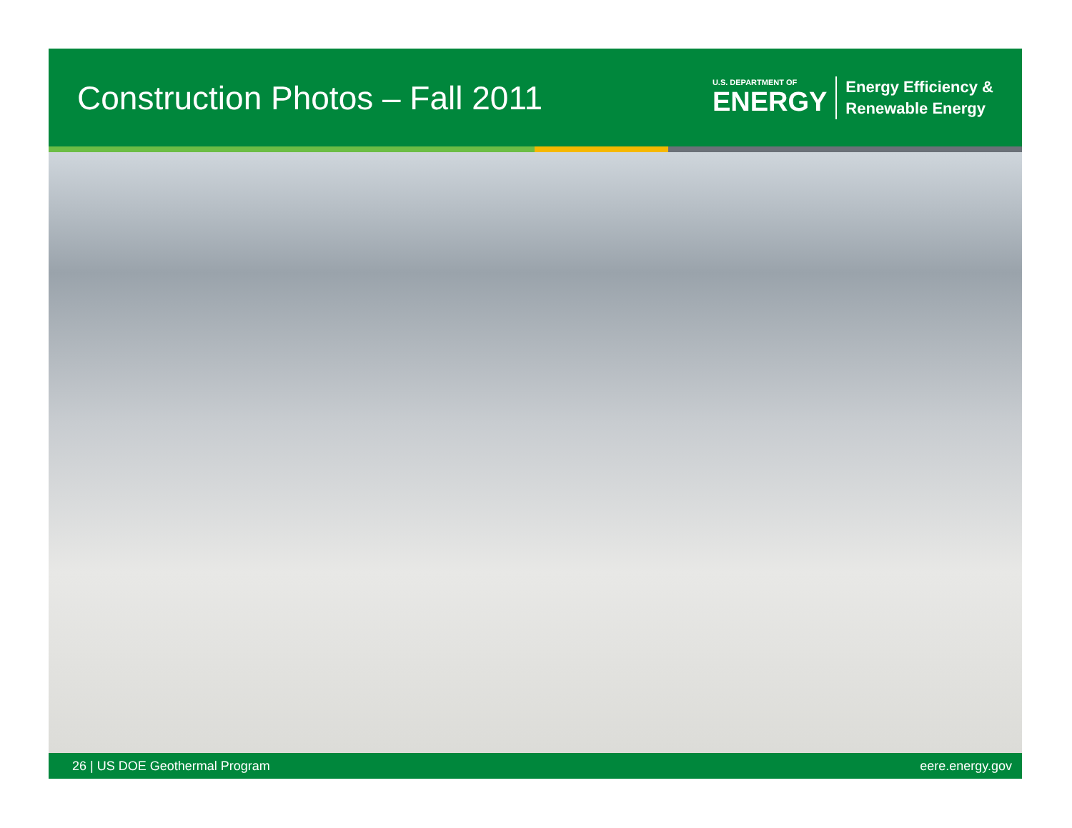Construction Photos – Fall 2011
U.S. DEPARTMENT OF
ENERGY
Energy Efficiency &
Renewable Energy
26 | US DOE Geothermal Program eere.energy.gov